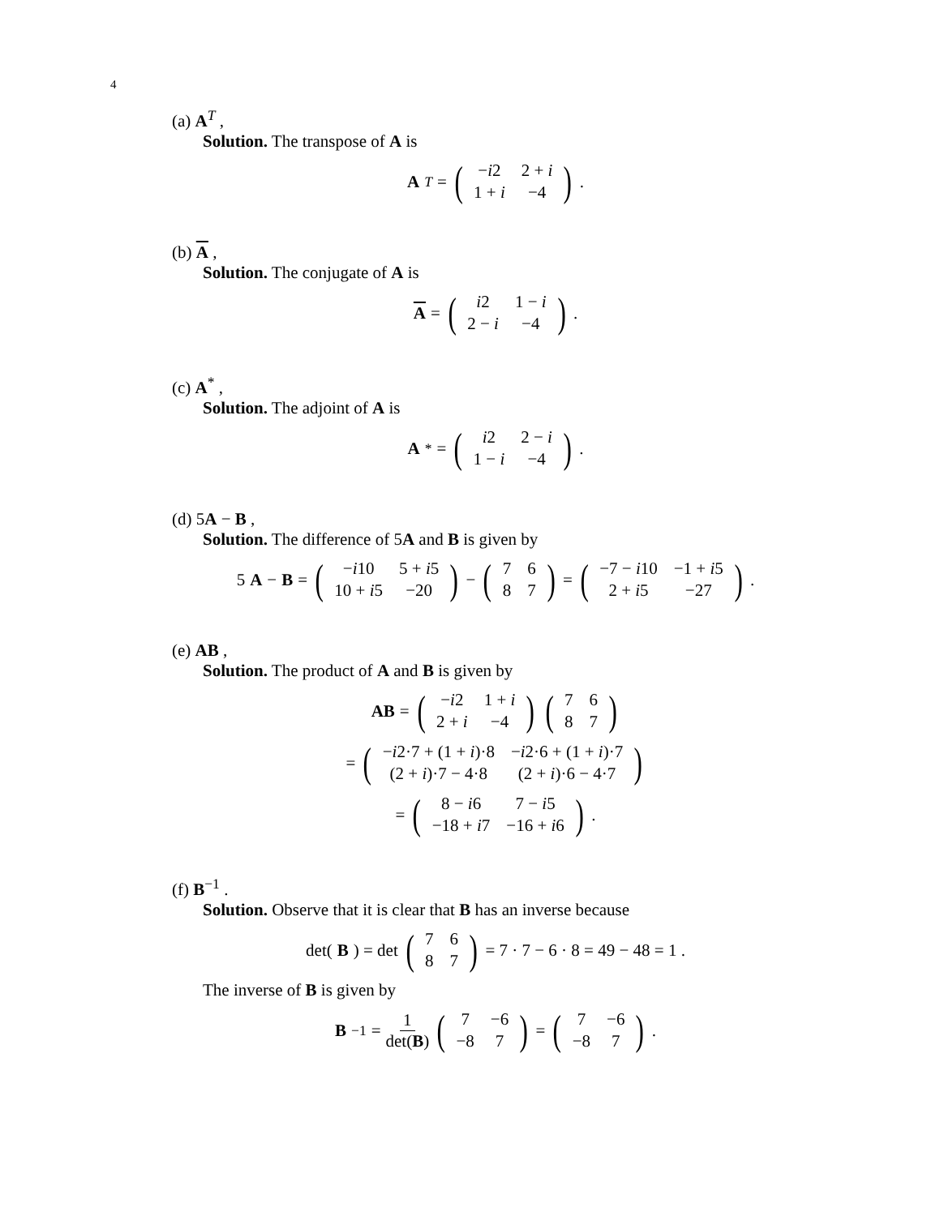4
(a) A<sup>T</sup> ,
Solution. The transpose of A is
A<sup>T</sup> = (
| − i 2 | 2 + i |
| 1 + i | −4 |
) .
(b) A ,
Solution. The conjugate of A is
A = (
| i 2 | 1 − i |
| 2 − i | −4 |
) .
(c) A<sup>*</sup> ,
Solution. The adjoint of A is
A<sup>*</sup> = (
| i 2 | 2 − i |
| 1 − i | −4 |
) .
(d) 5A − B ,
Solution. The difference of 5A and B is given by
5 A − B = (
| − i 10 | 5 + i 5 |
| 10 + i 5 | −20 |
) − (
| 7 | 6 |
| 8 | 7 |
) = (
| −7 − i 10 | −1 + i 5 |
| 2 + i 5 | −27 |
) .
(e) AB ,
Solution. The product of A and B is given by
AB = (
| − i 2 | 1 + i |
| 2 + i | −4 |
) (
| 7 | 6 |
| 8 | 7 |
)
= (
| − i 2·7 + (1 + i )·8 | − i 2·6 + (1 + i )·7 |
| (2 + i )·7 − 4·8 | (2 + i )·6 − 4·7 |
)
= (
| 8 − i 6 | 7 − i 5 |
| −18 + i 7 | −16 + i 6 |
) .
(f) B<sup>−1</sup> .
Solution. Observe that it is clear that B has an inverse because
det(B) = det (
| 7 | 6 |
| 8 | 7 |
) = 7 · 7 − 6 · 8 = 49 − 48 = 1 .
The inverse of B is given by
B<sup>−1</sup> = 1 det(B) (
| 7 | −6 |
| −8 | 7 |
) = (
| 7 | −6 |
| −8 | 7 |
) .